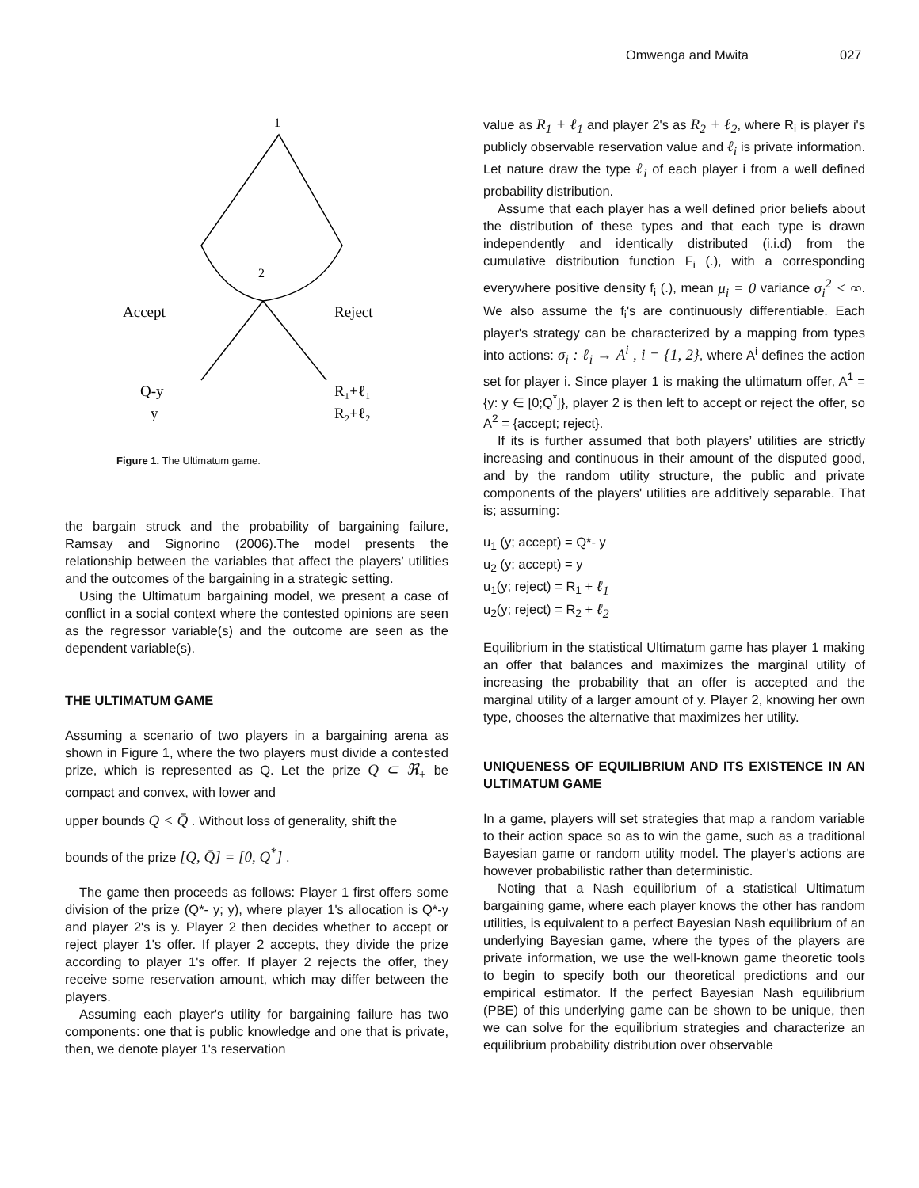Omwenga and Mwita 027
1
2
Accept
Reject
Q-y
y
R₁+ℓ₁
R₂+ℓ₂
Figure 1. The Ultimatum game.
the bargain struck and the probability of bargaining failure, Ramsay and Signorino (2006).The model presents the relationship between the variables that affect the players’ utilities and the outcomes of the bargaining in a strategic setting.
Using the Ultimatum bargaining model, we present a case of conflict in a social context where the contested opinions are seen as the regressor variable(s) and the outcome are seen as the dependent variable(s).
THE ULTIMATUM GAME
Assuming a scenario of two players in a bargaining arena as shown in Figure 1, where the two players must divide a contested prize, which is represented as Q. Let the prize Q ⊂ ℜ<sub>+</sub> be compact and convex, with lower and
upper bounds Q < Q̄ . Without loss of generality, shift the
bounds of the prize [Q, Q̄] = [0, Q<sup>*</sup>] .
The game then proceeds as follows: Player 1 first offers some division of the prize (Q*- y; y), where player 1's allocation is Q*-y and player 2's is y. Player 2 then decides whether to accept or reject player 1's offer. If player 2 accepts, they divide the prize according to player 1's offer. If player 2 rejects the offer, they receive some reservation amount, which may differ between the players.
Assuming each player's utility for bargaining failure has two components: one that is public knowledge and one that is private, then, we denote player 1's reservation
value as R<sub>1</sub> + ℓ<sub>1</sub> and player 2's as R<sub>2</sub> + ℓ<sub>2</sub>, where R<sub>i</sub> is player i's publicly observable reservation value and ℓ<sub>i</sub> is private information. Let nature draw the type ℓ<sub>i</sub> of each player i from a well defined probability distribution.
Assume that each player has a well defined prior beliefs about the distribution of these types and that each type is drawn independently and identically distributed (i.i.d) from the cumulative distribution function F<sub>i</sub> (.), with a corresponding everywhere positive density f<sub>i</sub> (.), mean μ<sub>i</sub> = 0 variance σ<sub>i</sub><sup>2</sup> < ∞. We also assume the f<sub>i</sub>'s are continuously differentiable. Each player's strategy can be characterized by a mapping from types into actions: σ<sub>i</sub> : ℓ<sub>i</sub> → A<sup>i</sup> , i = {1, 2}, where A<sup>i</sup> defines the action set for player i. Since player 1 is making the ultimatum offer, A<sup>1</sup> ={y: y ∈ [0;Q<sup>*</sup>]}, player 2 is then left to accept or reject the offer, so A<sup>2</sup> = {accept; reject}.
If its is further assumed that both players’ utilities are strictly increasing and continuous in their amount of the disputed good, and by the random utility structure, the public and private components of the players' utilities are additively separable. That is; assuming:
u<sub>1</sub> (y; accept) = Q*- y
u<sub>2</sub> (y; accept) = y
u<sub>1</sub>(y; reject) = R<sub>1</sub> + ℓ<sub>1</sub>
u<sub>2</sub>(y; reject) = R<sub>2</sub> + ℓ<sub>2</sub>
Equilibrium in the statistical Ultimatum game has player 1 making an offer that balances and maximizes the marginal utility of increasing the probability that an offer is accepted and the marginal utility of a larger amount of y. Player 2, knowing her own type, chooses the alternative that maximizes her utility.
UNIQUENESS OF EQUILIBRIUM AND ITS EXISTENCE IN AN ULTIMATUM GAME
In a game, players will set strategies that map a random variable to their action space so as to win the game, such as a traditional Bayesian game or random utility model. The player's actions are however probabilistic rather than deterministic.
Noting that a Nash equilibrium of a statistical Ultimatum bargaining game, where each player knows the other has random utilities, is equivalent to a perfect Bayesian Nash equilibrium of an underlying Bayesian game, where the types of the players are private information, we use the well-known game theoretic tools to begin to specify both our theoretical predictions and our empirical estimator. If the perfect Bayesian Nash equilibrium (PBE) of this underlying game can be shown to be unique, then we can solve for the equilibrium strategies and characterize an equilibrium probability distribution over observable